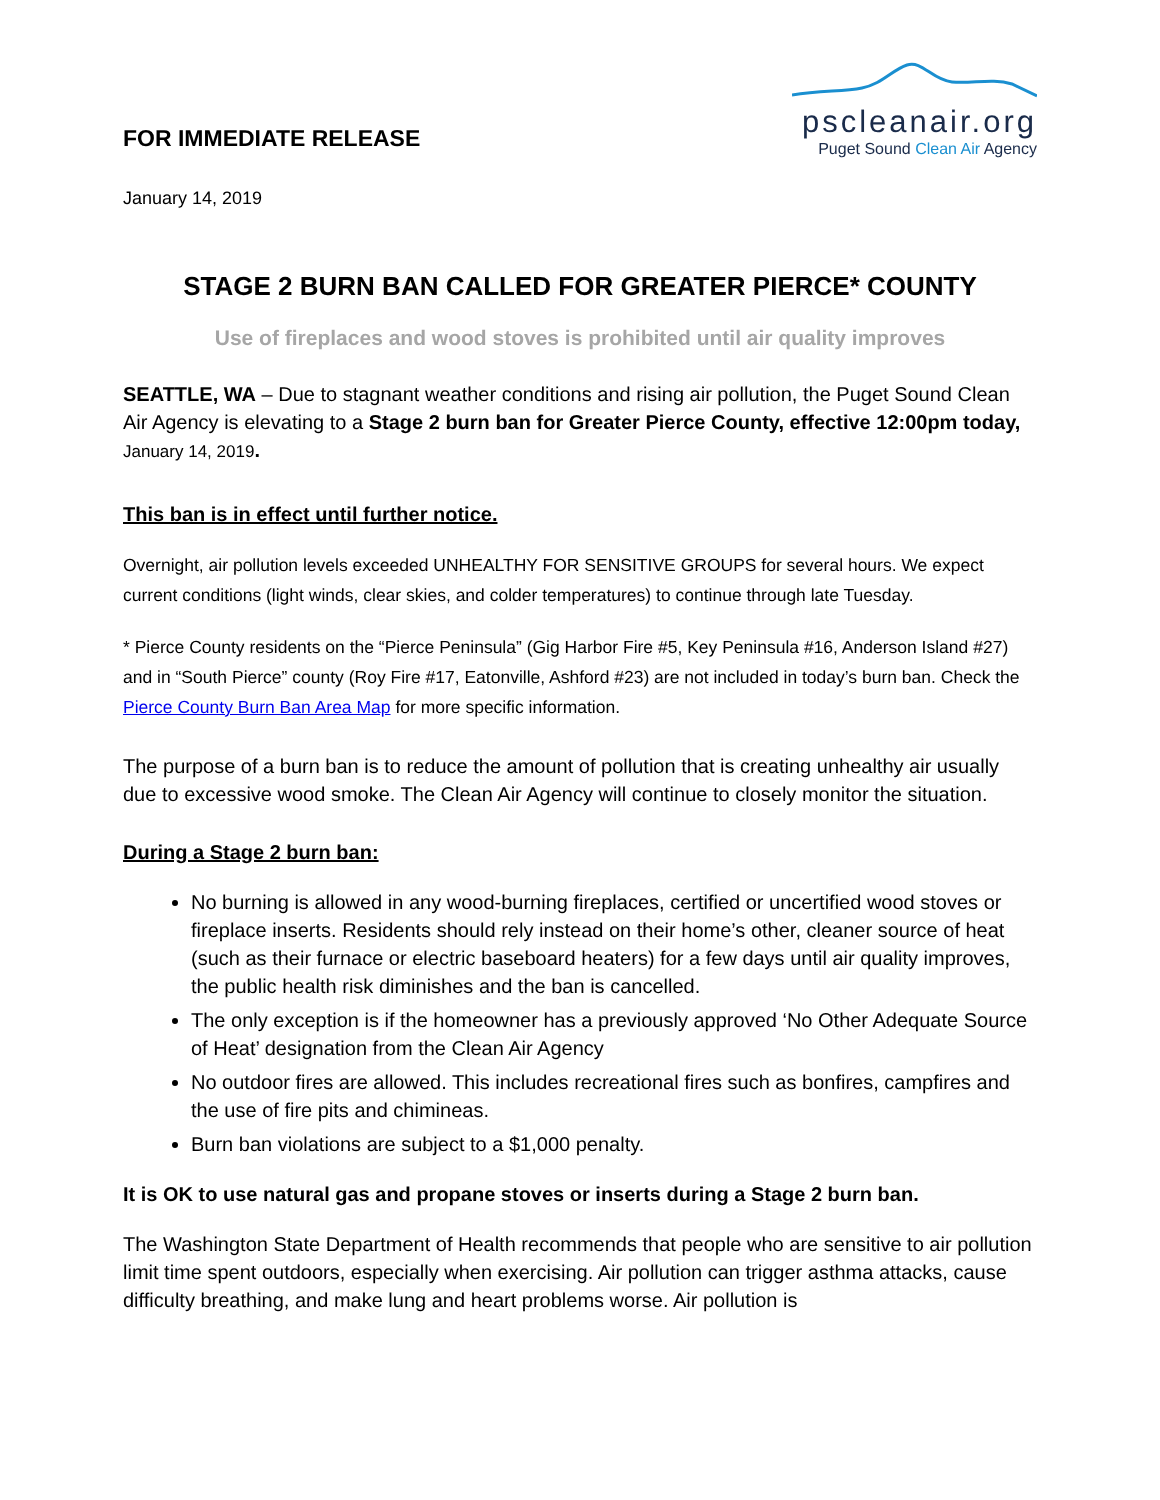FOR IMMEDIATE RELEASE
pscleanair.org
Puget Sound Clean Air Agency
January 14, 2019
STAGE 2 BURN BAN CALLED FOR GREATER PIERCE* COUNTY
Use of fireplaces and wood stoves is prohibited until air quality improves
SEATTLE, WA – Due to stagnant weather conditions and rising air pollution, the Puget Sound Clean Air Agency is elevating to a Stage 2 burn ban for Greater Pierce County, effective 12:00pm today, January 14, 2019.
This ban is in effect until further notice.
Overnight, air pollution levels exceeded UNHEALTHY FOR SENSITIVE GROUPS for several hours. We expect current conditions (light winds, clear skies, and colder temperatures) to continue through late Tuesday.
* Pierce County residents on the “Pierce Peninsula” (Gig Harbor Fire #5, Key Peninsula #16, Anderson Island #27) and in “South Pierce” county (Roy Fire #17, Eatonville, Ashford #23) are not included in today’s burn ban. Check the Pierce County Burn Ban Area Map for more specific information.
The purpose of a burn ban is to reduce the amount of pollution that is creating unhealthy air usually due to excessive wood smoke. The Clean Air Agency will continue to closely monitor the situation.
During a Stage 2 burn ban:
No burning is allowed in any wood-burning fireplaces, certified or uncertified wood stoves or fireplace inserts. Residents should rely instead on their home’s other, cleaner source of heat (such as their furnace or electric baseboard heaters) for a few days until air quality improves, the public health risk diminishes and the ban is cancelled.
The only exception is if the homeowner has a previously approved ‘No Other Adequate Source of Heat’ designation from the Clean Air Agency
No outdoor fires are allowed. This includes recreational fires such as bonfires, campfires and the use of fire pits and chimineas.
Burn ban violations are subject to a $1,000 penalty.
It is OK to use natural gas and propane stoves or inserts during a Stage 2 burn ban.
The Washington State Department of Health recommends that people who are sensitive to air pollution limit time spent outdoors, especially when exercising. Air pollution can trigger asthma attacks, cause difficulty breathing, and make lung and heart problems worse. Air pollution is